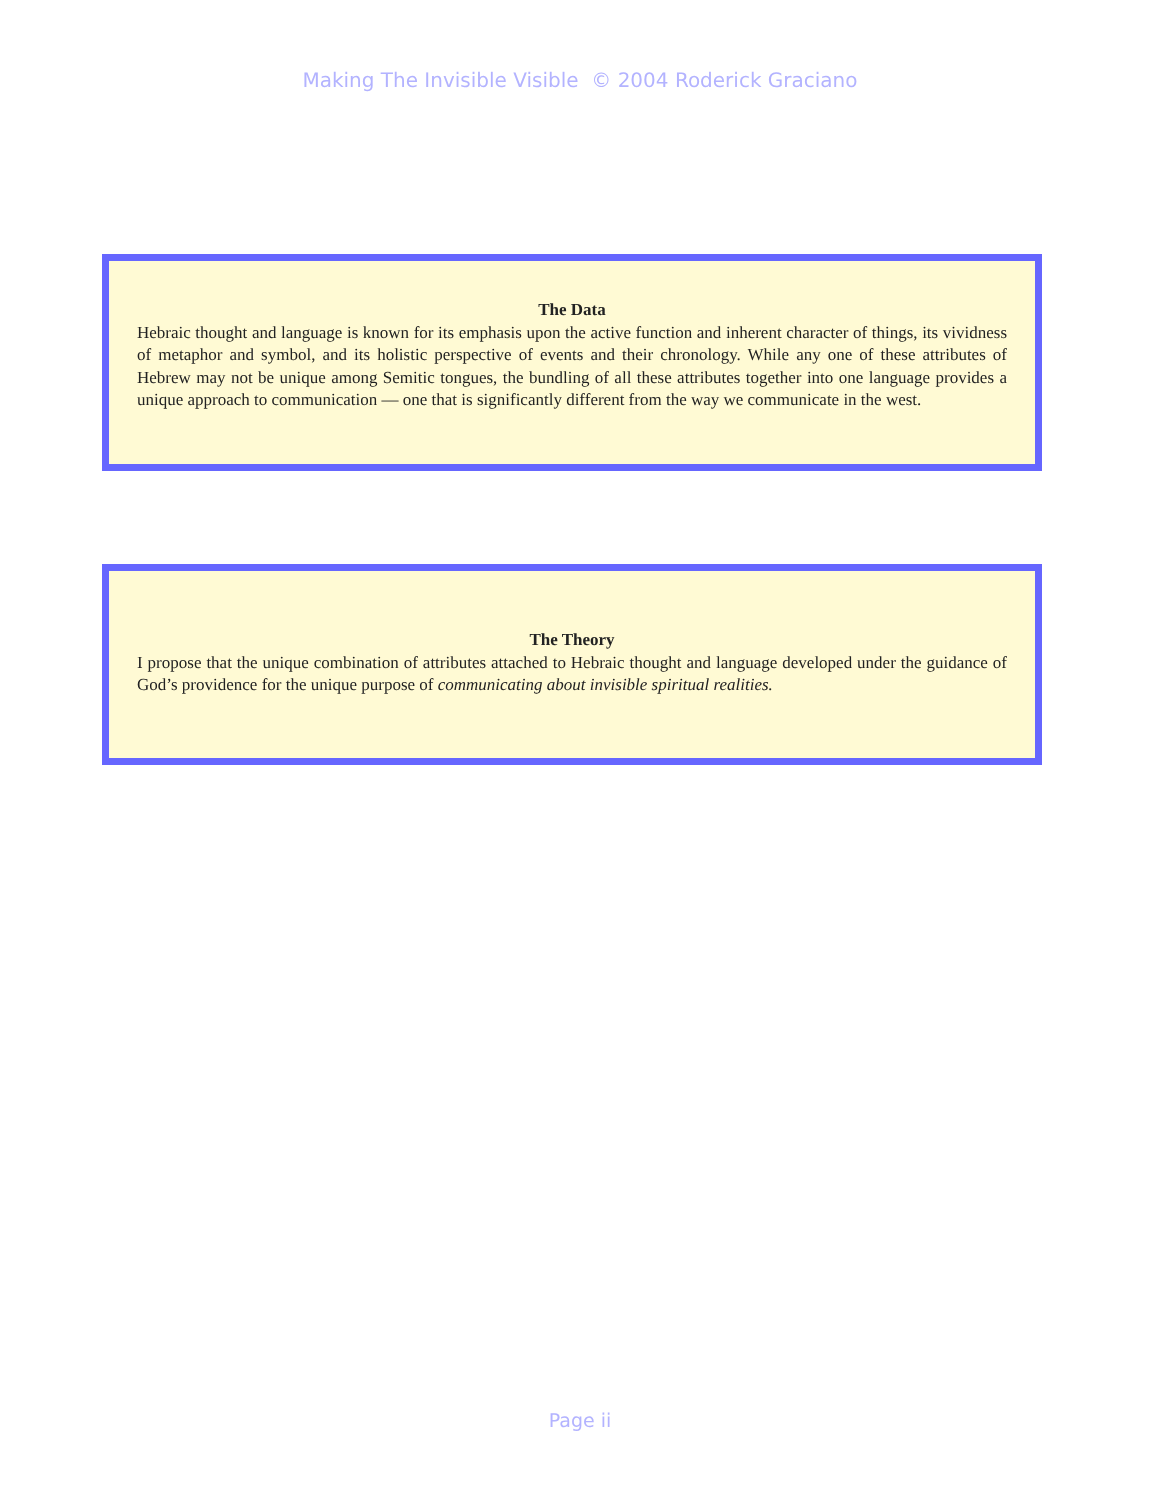Making The Invisible Visible © 2004 Roderick Graciano
The Data
Hebraic thought and language is known for its emphasis upon the active function and inherent character of things, its vividness of metaphor and symbol, and its holistic perspective of events and their chronology. While any one of these attributes of Hebrew may not be unique among Semitic tongues, the bundling of all these attributes together into one language provides a unique approach to communication — one that is significantly different from the way we communicate in the west.
The Theory
I propose that the unique combination of attributes attached to Hebraic thought and language developed under the guidance of God’s providence for the unique purpose of communicating about invisible spiritual realities.
Page ii